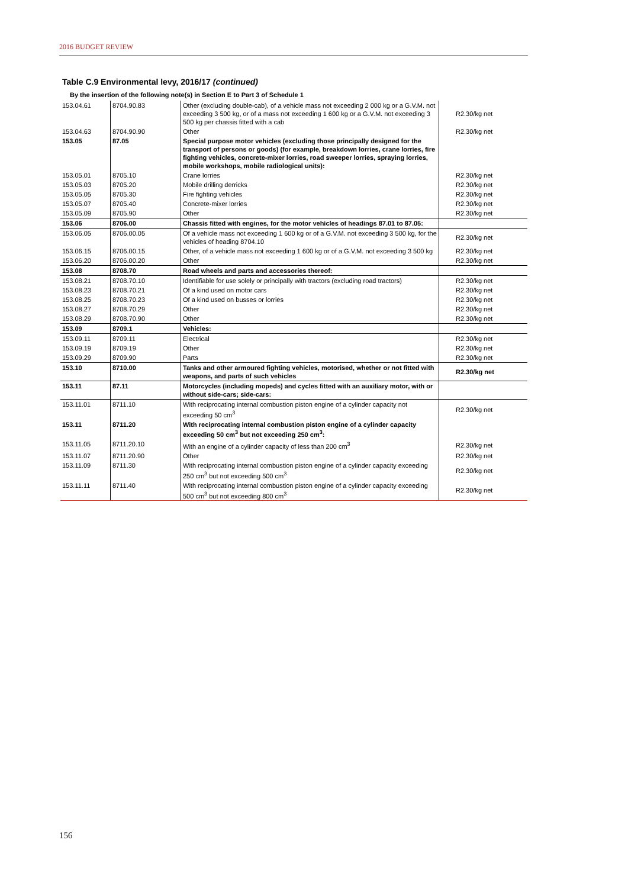2016 BUDGET REVIEW
Table C.9 Environmental levy, 2016/17 (continued)
By the insertion of the following note(s) in Section E to Part 3 of Schedule 1
| 153.04.61 | 8704.90.83 | Other (excluding double-cab), of a vehicle mass not exceeding 2 000 kg or a G.V.M. not exceeding 3 500 kg, or of a mass not exceeding 1 600 kg or a G.V.M. not exceeding 3 500 kg per chassis fitted with a cab | R2.30/kg net |
| 153.04.63 | 8704.90.90 | Other | R2.30/kg net |
| 153.05 | 87.05 | Special purpose motor vehicles (excluding those principally designed for the transport of persons or goods) (for example, breakdown lorries, crane lorries, fire fighting vehicles, concrete-mixer lorries, road sweeper lorries, spraying lorries, mobile workshops, mobile radiological units): | |
| 153.05.01 | 8705.10 | Crane lorries | R2.30/kg net |
| 153.05.03 | 8705.20 | Mobile drilling derricks | R2.30/kg net |
| 153.05.05 | 8705.30 | Fire fighting vehicles | R2.30/kg net |
| 153.05.07 | 8705.40 | Concrete-mixer lorries | R2.30/kg net |
| 153.05.09 | 8705.90 | Other | R2.30/kg net |
| 153.06 | 8706.00 | Chassis fitted with engines, for the motor vehicles of headings 87.01 to 87.05: | |
| 153.06.05 | 8706.00.05 | Of a vehicle mass not exceeding 1 600 kg or of a G.V.M. not exceeding 3 500 kg, for the vehicles of heading 8704.10 | R2.30/kg net |
| 153.06.15 | 8706.00.15 | Other, of a vehicle mass not exceeding 1 600 kg or of a G.V.M. not exceeding 3 500 kg | R2.30/kg net |
| 153.06.20 | 8706.00.20 | Other | R2.30/kg net |
| 153.08 | 8708.70 | Road wheels and parts and accessories thereof: | |
| 153.08.21 | 8708.70.10 | Identifiable for use solely or principally with tractors (excluding road tractors) | R2.30/kg net |
| 153.08.23 | 8708.70.21 | Of a kind used on motor cars | R2.30/kg net |
| 153.08.25 | 8708.70.23 | Of a kind used on busses or lorries | R2.30/kg net |
| 153.08.27 | 8708.70.29 | Other | R2.30/kg net |
| 153.08.29 | 8708.70.90 | Other | R2.30/kg net |
| 153.09 | 8709.1 | Vehicles: | |
| 153.09.11 | 8709.11 | Electrical | R2.30/kg net |
| 153.09.19 | 8709.19 | Other | R2.30/kg net |
| 153.09.29 | 8709.90 | Parts | R2.30/kg net |
| 153.10 | 8710.00 | Tanks and other armoured fighting vehicles, motorised, whether or not fitted with weapons, and parts of such vehicles | R2.30/kg net |
| 153.11 | 87.11 | Motorcycles (including mopeds) and cycles fitted with an auxiliary motor, with or without side-cars; side-cars: | |
| 153.11.01 | 8711.10 | With reciprocating internal combustion piston engine of a cylinder capacity not exceeding 50 cm<sup>3</sup> | R2.30/kg net |
| 153.11 | 8711.20 | With reciprocating internal combustion piston engine of a cylinder capacity exceeding 50 cm<sup>3</sup> but not exceeding 250 cm<sup>3</sup>: | |
| 153.11.05 | 8711.20.10 | With an engine of a cylinder capacity of less than 200 cm<sup>3</sup> | R2.30/kg net |
| 153.11.07 | 8711.20.90 | Other | R2.30/kg net |
| 153.11.09 | 8711.30 | With reciprocating internal combustion piston engine of a cylinder capacity exceeding 250 cm<sup>3</sup> but not exceeding 500 cm<sup>3</sup> | R2.30/kg net |
| 153.11.11 | 8711.40 | With reciprocating internal combustion piston engine of a cylinder capacity exceeding 500 cm<sup>3</sup> but not exceeding 800 cm<sup>3</sup> | R2.30/kg net |
156